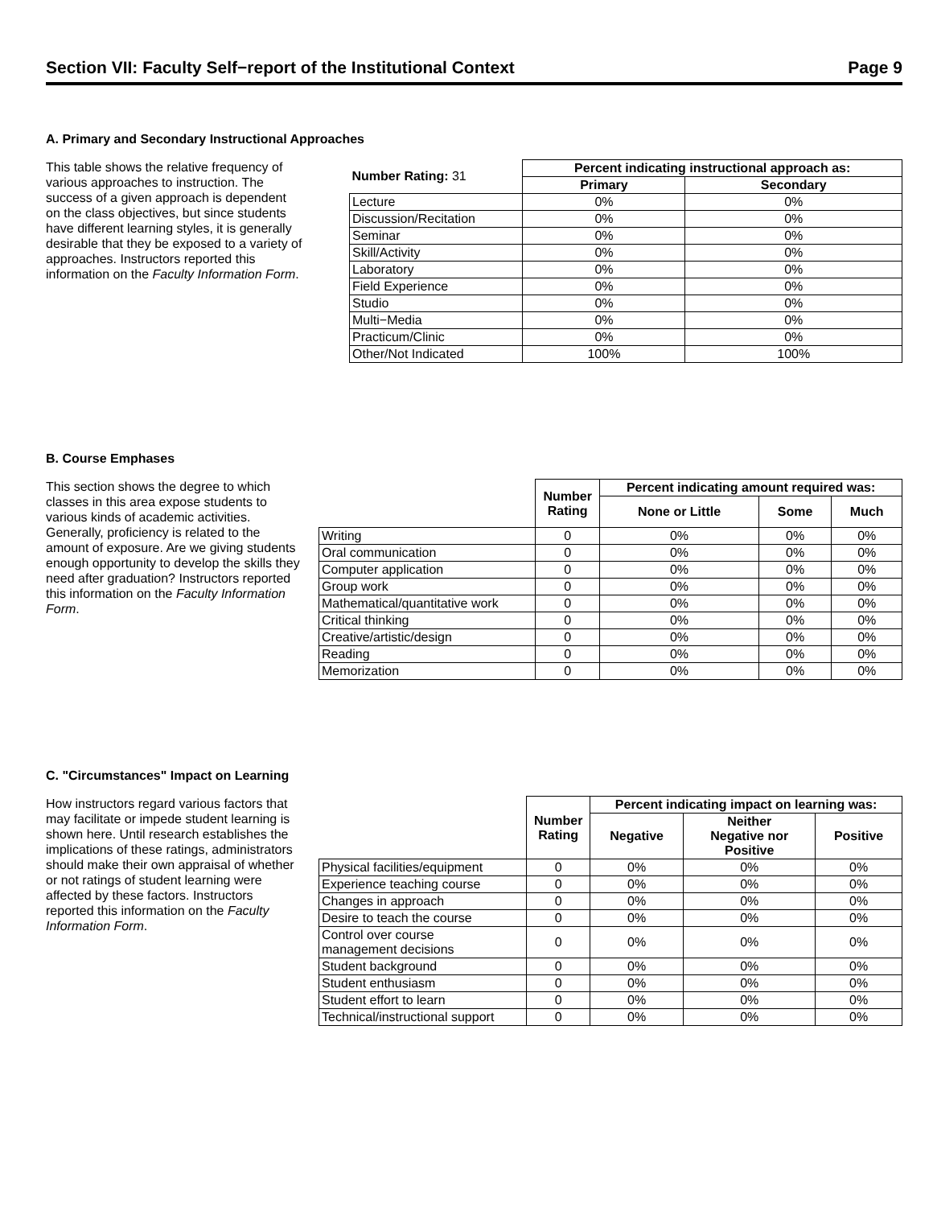Section VII: Faculty Self−report of the Institutional Context Page 9
A. Primary and Secondary Instructional Approaches
This table shows the relative frequency of various approaches to instruction. The success of a given approach is dependent on the class objectives, but since students have different learning styles, it is generally desirable that they be exposed to a variety of approaches. Instructors reported this information on the Faculty Information Form.
| Number Rating: 31 | Percent indicating instructional approach as: | |
| | Primary | Secondary |
| Lecture | 0% | 0% |
| Discussion/Recitation | 0% | 0% |
| Seminar | 0% | 0% |
| Skill/Activity | 0% | 0% |
| Laboratory | 0% | 0% |
| Field Experience | 0% | 0% |
| Studio | 0% | 0% |
| Multi−Media | 0% | 0% |
| Practicum/Clinic | 0% | 0% |
| Other/Not Indicated | 100% | 100% |
B. Course Emphases
This section shows the degree to which classes in this area expose students to various kinds of academic activities. Generally, proficiency is related to the amount of exposure. Are we giving students enough opportunity to develop the skills they need after graduation? Instructors reported this information on the Faculty Information Form.
| | Number Rating | Percent indicating amount required was: | | |
| | | None or Little | Some | Much |
| Writing | 0 | 0% | 0% | 0% |
| Oral communication | 0 | 0% | 0% | 0% |
| Computer application | 0 | 0% | 0% | 0% |
| Group work | 0 | 0% | 0% | 0% |
| Mathematical/quantitative work | 0 | 0% | 0% | 0% |
| Critical thinking | 0 | 0% | 0% | 0% |
| Creative/artistic/design | 0 | 0% | 0% | 0% |
| Reading | 0 | 0% | 0% | 0% |
| Memorization | 0 | 0% | 0% | 0% |
C. "Circumstances" Impact on Learning
How instructors regard various factors that may facilitate or impede student learning is shown here. Until research establishes the implications of these ratings, administrators should make their own appraisal of whether or not ratings of student learning were affected by these factors. Instructors reported this information on the Faculty Information Form.
| | Number Rating | Percent indicating impact on learning was: | | |
| | | Negative | Neither Negative nor Positive | Positive |
| Physical facilities/equipment | 0 | 0% | 0% | 0% |
| Experience teaching course | 0 | 0% | 0% | 0% |
| Changes in approach | 0 | 0% | 0% | 0% |
| Desire to teach the course | 0 | 0% | 0% | 0% |
| Control over course management decisions | 0 | 0% | 0% | 0% |
| Student background | 0 | 0% | 0% | 0% |
| Student enthusiasm | 0 | 0% | 0% | 0% |
| Student effort to learn | 0 | 0% | 0% | 0% |
| Technical/instructional support | 0 | 0% | 0% | 0% |